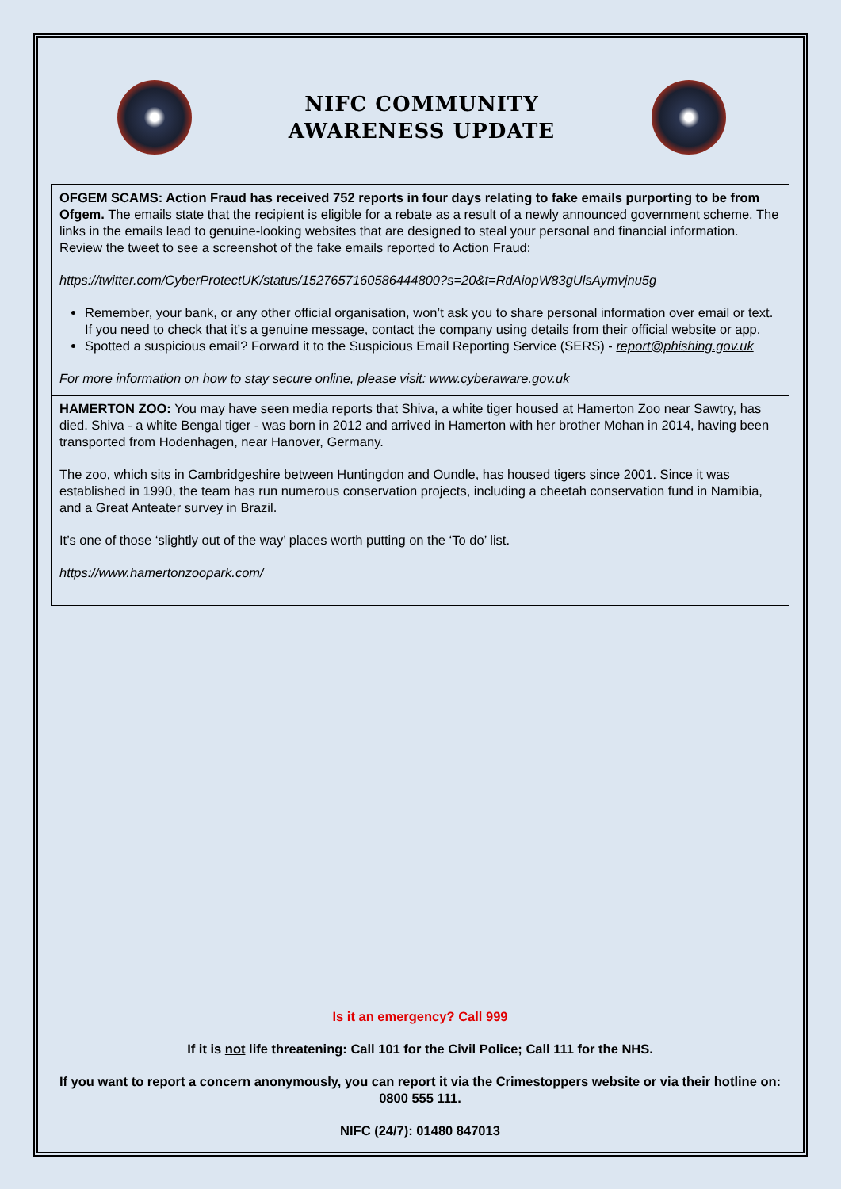NIFC COMMUNITY
AWARENESS UPDATE
OFGEM SCAMS: Action Fraud has received 752 reports in four days relating to fake emails purporting to be from Ofgem. The emails state that the recipient is eligible for a rebate as a result of a newly announced government scheme. The links in the emails lead to genuine-looking websites that are designed to steal your personal and financial information. Review the tweet to see a screenshot of the fake emails reported to Action Fraud:
https://twitter.com/CyberProtectUK/status/1527657160586444800?s=20&t=RdAiopW83gUlsAymvjnu5g
Remember, your bank, or any other official organisation, won’t ask you to share personal information over email or text. If you need to check that it’s a genuine message, contact the company using details from their official website or app.
Spotted a suspicious email? Forward it to the Suspicious Email Reporting Service (SERS) - report@phishing.gov.uk
For more information on how to stay secure online, please visit: www.cyberaware.gov.uk
HAMERTON ZOO: You may have seen media reports that Shiva, a white tiger housed at Hamerton Zoo near Sawtry, has died. Shiva - a white Bengal tiger - was born in 2012 and arrived in Hamerton with her brother Mohan in 2014, having been transported from Hodenhagen, near Hanover, Germany.
The zoo, which sits in Cambridgeshire between Huntingdon and Oundle, has housed tigers since 2001. Since it was established in 1990, the team has run numerous conservation projects, including a cheetah conservation fund in Namibia, and a Great Anteater survey in Brazil.
It’s one of those ‘slightly out of the way’ places worth putting on the ‘To do’ list.
https://www.hamertonzoopark.com/
Is it an emergency? Call 999
If it is not life threatening: Call 101 for the Civil Police; Call 111 for the NHS.
If you want to report a concern anonymously, you can report it via the Crimestoppers website or via their hotline on: 0800 555 111.
NIFC (24/7): 01480 847013